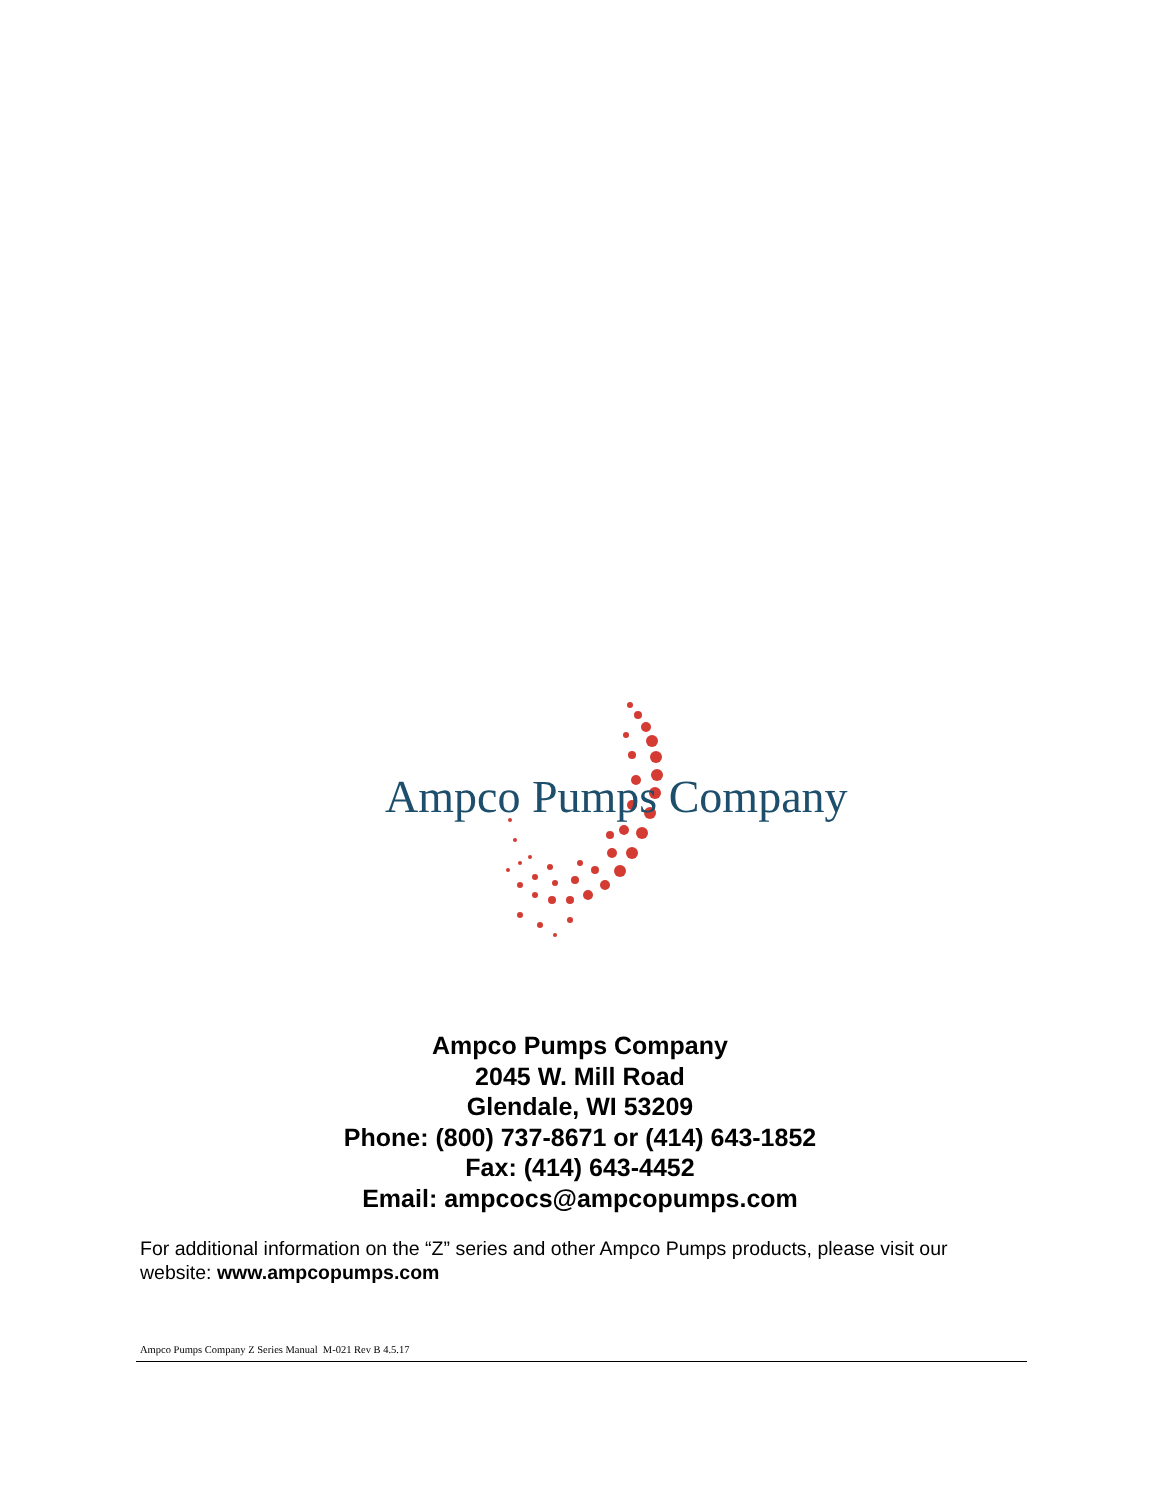Ampco Pumps Company
Ampco Pumps Company
2045 W. Mill Road
Glendale, WI 53209
Phone: (800) 737-8671 or (414) 643-1852
Fax: (414) 643-4452
Email: ampcocs@ampcopumps.com
For additional information on the “Z” series and other Ampco Pumps products, please visit our website: www.ampcopumps.com
Ampco Pumps Company Z Series Manual M-021 Rev B 4.5.17